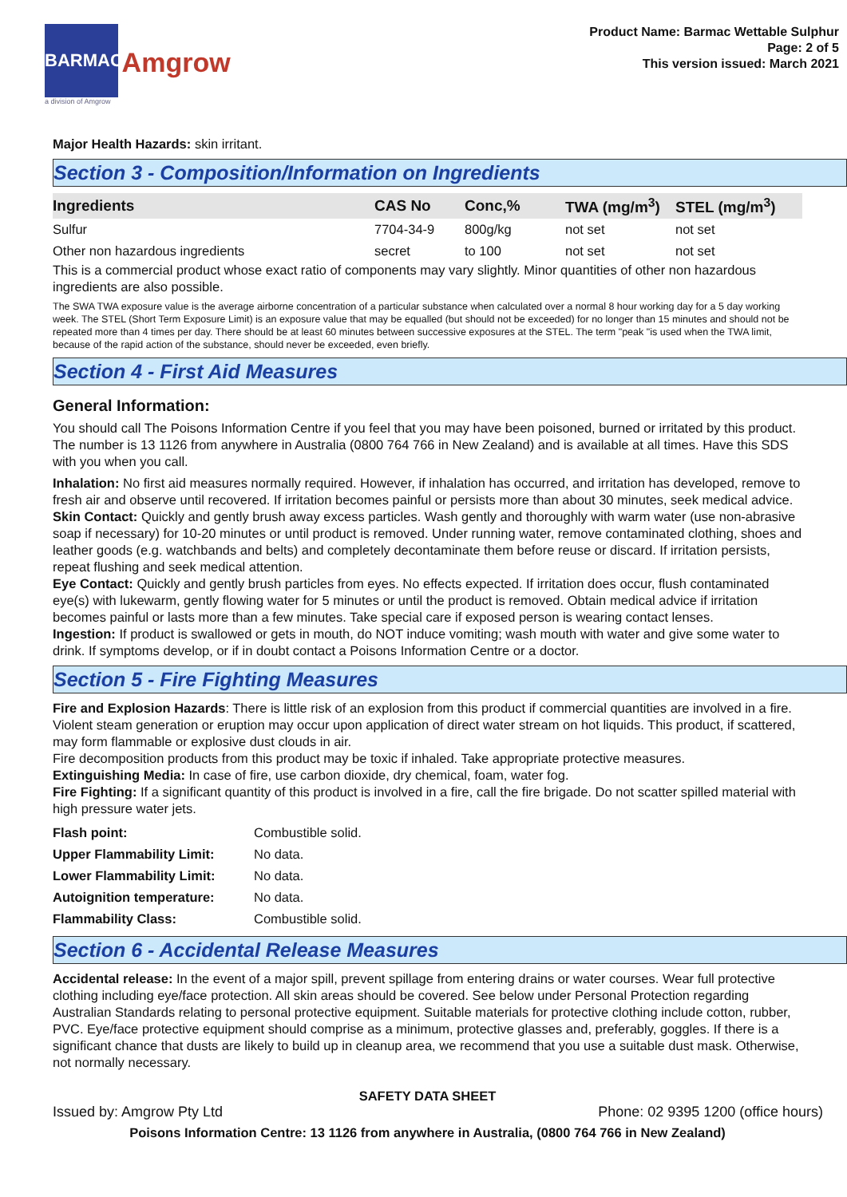BARMAC Amgrow
a division of Amgrow
Product Name: Barmac Wettable Sulphur
Page: 2 of 5
This version issued: March 2021
Major Health Hazards: skin irritant.
Section 3 - Composition/Information on Ingredients
| Ingredients | CAS No | Conc,% | TWA (mg/m<sup>3</sup>) | STEL (mg/m<sup>3</sup>) |
| --- | --- | --- | --- | --- |
| Sulfur | 7704-34-9 | 800g/kg | not set | not set |
| Other non hazardous ingredients | secret | to 100 | not set | not set |
This is a commercial product whose exact ratio of components may vary slightly. Minor quantities of other non hazardous ingredients are also possible.
The SWA TWA exposure value is the average airborne concentration of a particular substance when calculated over a normal 8 hour working day for a 5 day working week. The STEL (Short Term Exposure Limit) is an exposure value that may be equalled (but should not be exceeded) for no longer than 15 minutes and should not be repeated more than 4 times per day. There should be at least 60 minutes between successive exposures at the STEL. The term "peak "is used when the TWA limit, because of the rapid action of the substance, should never be exceeded, even briefly.
Section 4 - First Aid Measures
General Information:
You should call The Poisons Information Centre if you feel that you may have been poisoned, burned or irritated by this product. The number is 13 1126 from anywhere in Australia (0800 764 766 in New Zealand) and is available at all times. Have this SDS with you when you call.
Inhalation: No first aid measures normally required. However, if inhalation has occurred, and irritation has developed, remove to fresh air and observe until recovered. If irritation becomes painful or persists more than about 30 minutes, seek medical advice.
Skin Contact: Quickly and gently brush away excess particles. Wash gently and thoroughly with warm water (use non-abrasive soap if necessary) for 10-20 minutes or until product is removed. Under running water, remove contaminated clothing, shoes and leather goods (e.g. watchbands and belts) and completely decontaminate them before reuse or discard. If irritation persists, repeat flushing and seek medical attention.
Eye Contact: Quickly and gently brush particles from eyes. No effects expected. If irritation does occur, flush contaminated eye(s) with lukewarm, gently flowing water for 5 minutes or until the product is removed. Obtain medical advice if irritation becomes painful or lasts more than a few minutes. Take special care if exposed person is wearing contact lenses.
Ingestion: If product is swallowed or gets in mouth, do NOT induce vomiting; wash mouth with water and give some water to drink. If symptoms develop, or if in doubt contact a Poisons Information Centre or a doctor.
Section 5 - Fire Fighting Measures
Fire and Explosion Hazards: There is little risk of an explosion from this product if commercial quantities are involved in a fire. Violent steam generation or eruption may occur upon application of direct water stream on hot liquids. This product, if scattered, may form flammable or explosive dust clouds in air.
Fire decomposition products from this product may be toxic if inhaled. Take appropriate protective measures.
Extinguishing Media: In case of fire, use carbon dioxide, dry chemical, foam, water fog.
Fire Fighting: If a significant quantity of this product is involved in a fire, call the fire brigade. Do not scatter spilled material with high pressure water jets.
| Flash point: | Combustible solid. |
| Upper Flammability Limit: | No data. |
| Lower Flammability Limit: | No data. |
| Autoignition temperature: | No data. |
| Flammability Class: | Combustible solid. |
Section 6 - Accidental Release Measures
Accidental release: In the event of a major spill, prevent spillage from entering drains or water courses. Wear full protective clothing including eye/face protection. All skin areas should be covered. See below under Personal Protection regarding Australian Standards relating to personal protective equipment. Suitable materials for protective clothing include cotton, rubber, PVC. Eye/face protective equipment should comprise as a minimum, protective glasses and, preferably, goggles. If there is a significant chance that dusts are likely to build up in cleanup area, we recommend that you use a suitable dust mask. Otherwise, not normally necessary.
SAFETY DATA SHEET
Issued by: Amgrow Pty Ltd Phone: 02 9395 1200 (office hours)
Poisons Information Centre: 13 1126 from anywhere in Australia, (0800 764 766 in New Zealand)